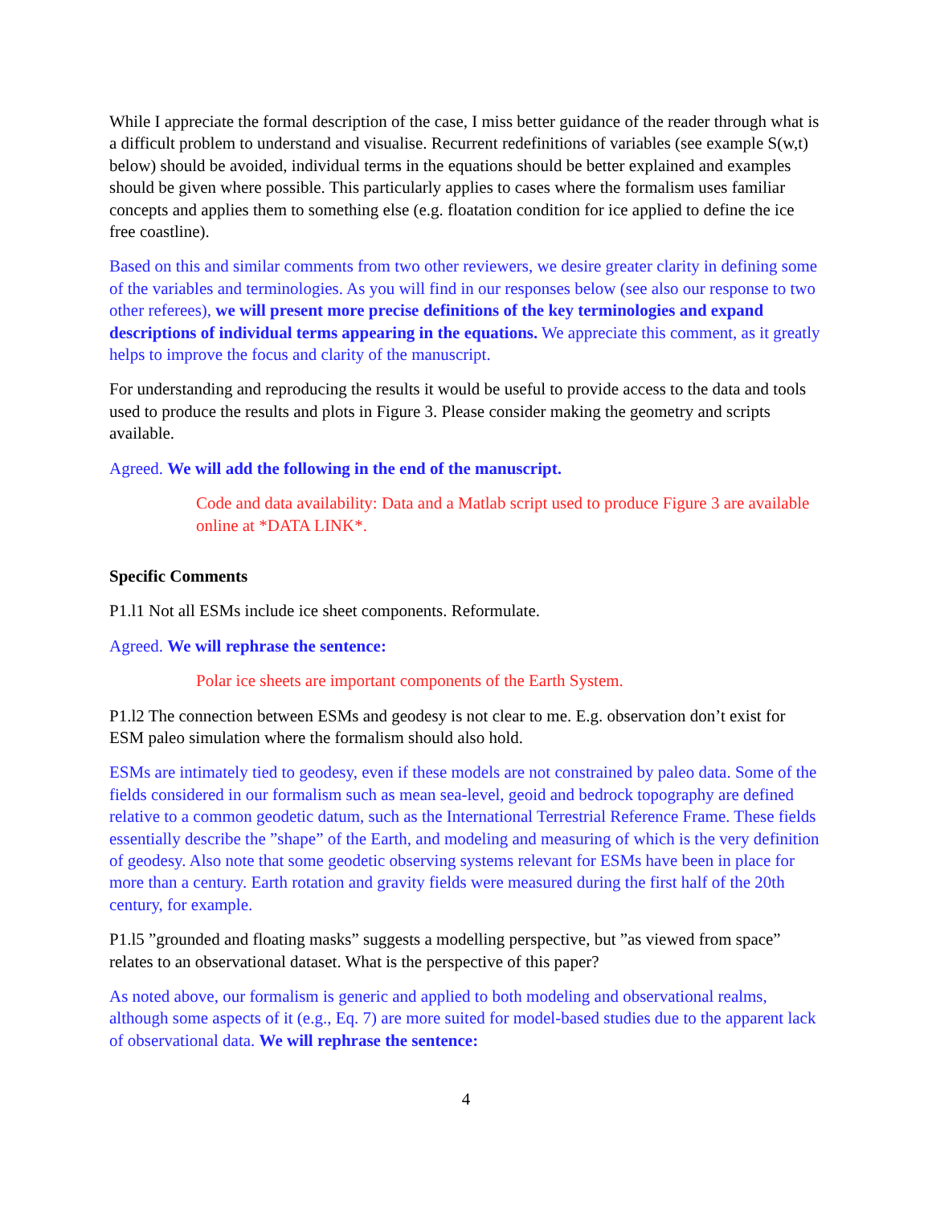While I appreciate the formal description of the case, I miss better guidance of the reader through what is a difficult problem to understand and visualise. Recurrent redefinitions of variables (see example S(w,t) below) should be avoided, individual terms in the equations should be better explained and examples should be given where possible. This particularly applies to cases where the formalism uses familiar concepts and applies them to something else (e.g. floatation condition for ice applied to define the ice free coastline).
Based on this and similar comments from two other reviewers, we desire greater clarity in defining some of the variables and terminologies. As you will find in our responses below (see also our response to two other referees), we will present more precise definitions of the key terminologies and expand descriptions of individual terms appearing in the equations. We appreciate this comment, as it greatly helps to improve the focus and clarity of the manuscript.
For understanding and reproducing the results it would be useful to provide access to the data and tools used to produce the results and plots in Figure 3. Please consider making the geometry and scripts available.
Agreed. We will add the following in the end of the manuscript.
Code and data availability: Data and a Matlab script used to produce Figure 3 are available online at *DATA LINK*.
Specific Comments
P1.l1 Not all ESMs include ice sheet components. Reformulate.
Agreed. We will rephrase the sentence:
Polar ice sheets are important components of the Earth System.
P1.l2 The connection between ESMs and geodesy is not clear to me. E.g. observation don’t exist for ESM paleo simulation where the formalism should also hold.
ESMs are intimately tied to geodesy, even if these models are not constrained by paleo data. Some of the fields considered in our formalism such as mean sea-level, geoid and bedrock topography are defined relative to a common geodetic datum, such as the International Terrestrial Reference Frame. These fields essentially describe the ”shape” of the Earth, and modeling and measuring of which is the very definition of geodesy. Also note that some geodetic observing systems relevant for ESMs have been in place for more than a century. Earth rotation and gravity fields were measured during the first half of the 20th century, for example.
P1.l5 ”grounded and floating masks” suggests a modelling perspective, but ”as viewed from space” relates to an observational dataset. What is the perspective of this paper?
As noted above, our formalism is generic and applied to both modeling and observational realms, although some aspects of it (e.g., Eq. 7) are more suited for model-based studies due to the apparent lack of observational data. We will rephrase the sentence:
4